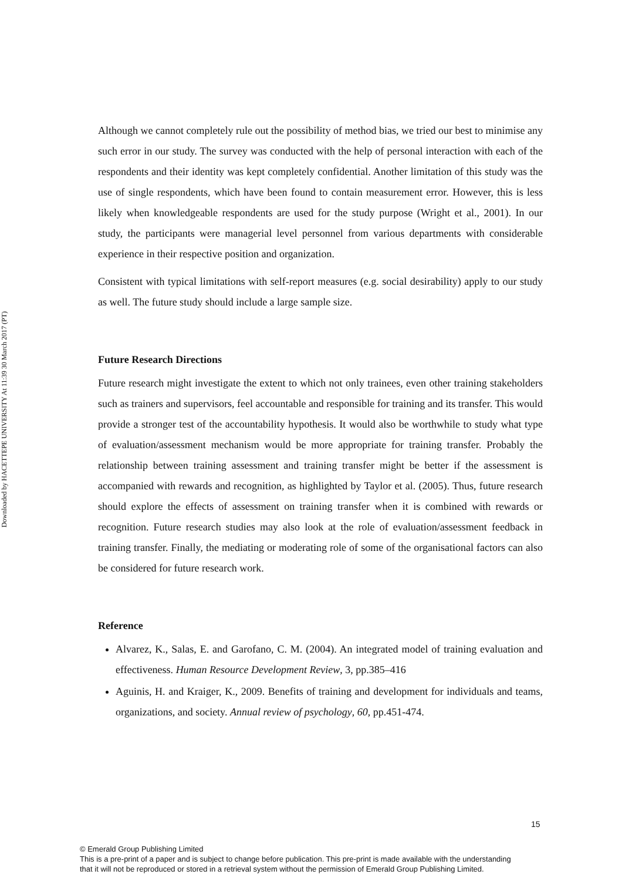Downloaded by HACETTEPE UNIVERSITY At 11:39 30 March 2017 (PT)
Although we cannot completely rule out the possibility of method bias, we tried our best to minimise any such error in our study. The survey was conducted with the help of personal interaction with each of the respondents and their identity was kept completely confidential. Another limitation of this study was the use of single respondents, which have been found to contain measurement error. However, this is less likely when knowledgeable respondents are used for the study purpose (Wright et al., 2001). In our study, the participants were managerial level personnel from various departments with considerable experience in their respective position and organization.
Consistent with typical limitations with self-report measures (e.g. social desirability) apply to our study as well. The future study should include a large sample size.
Future Research Directions
Future research might investigate the extent to which not only trainees, even other training stakeholders such as trainers and supervisors, feel accountable and responsible for training and its transfer. This would provide a stronger test of the accountability hypothesis. It would also be worthwhile to study what type of evaluation/assessment mechanism would be more appropriate for training transfer. Probably the relationship between training assessment and training transfer might be better if the assessment is accompanied with rewards and recognition, as highlighted by Taylor et al. (2005). Thus, future research should explore the effects of assessment on training transfer when it is combined with rewards or recognition. Future research studies may also look at the role of evaluation/assessment feedback in training transfer. Finally, the mediating or moderating role of some of the organisational factors can also be considered for future research work.
Reference
Alvarez, K., Salas, E. and Garofano, C. M. (2004). An integrated model of training evaluation and effectiveness. Human Resource Development Review, 3, pp.385–416
Aguinis, H. and Kraiger, K., 2009. Benefits of training and development for individuals and teams, organizations, and society. Annual review of psychology, 60, pp.451-474.
15
© Emerald Group Publishing Limited
This is a pre-print of a paper and is subject to change before publication. This pre-print is made available with the understanding
that it will not be reproduced or stored in a retrieval system without the permission of Emerald Group Publishing Limited.